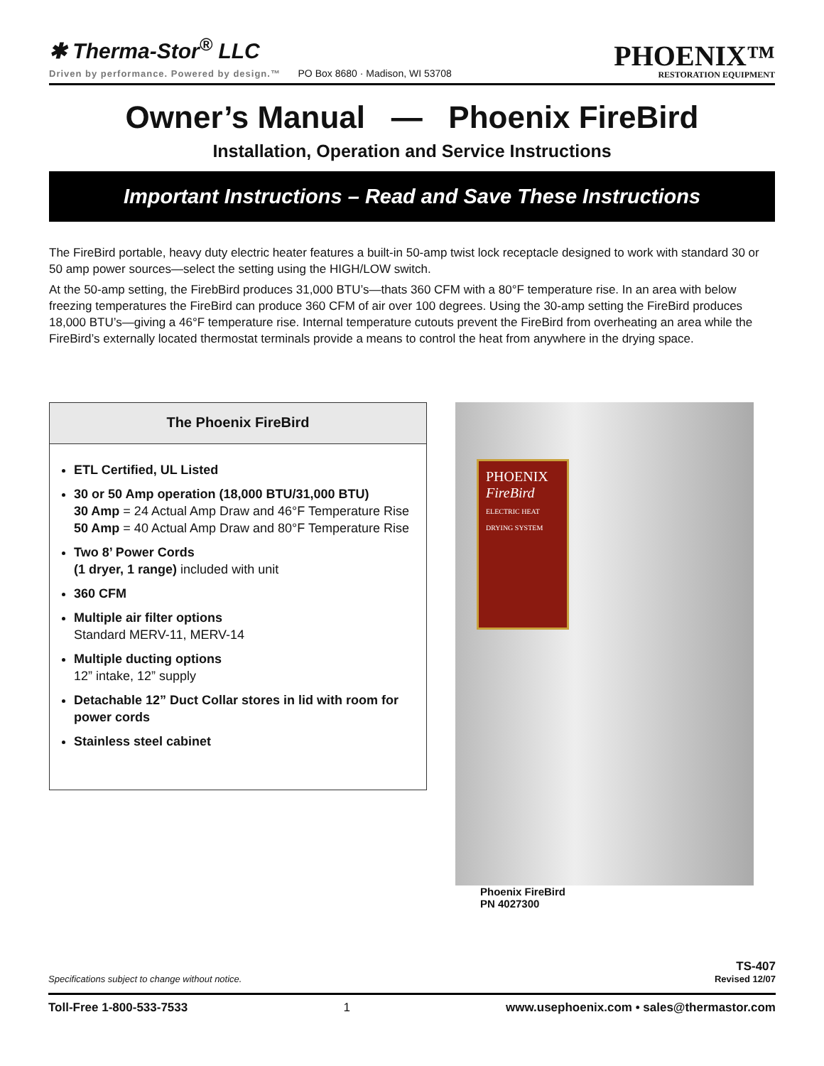✱ Therma-Stor<sup>®</sup> LLC
Driven by performance. Powered by design.™ PO Box 8680 · Madison, WI 53708
PHOENIX™
RESTORATION EQUIPMENT
Owner’s Manual — Phoenix FireBird
Installation, Operation and Service Instructions
Important Instructions – Read and Save These Instructions
The FireBird portable, heavy duty electric heater features a built-in 50-amp twist lock receptacle designed to work with standard 30 or 50 amp power sources—select the setting using the HIGH/LOW switch.
At the 50-amp setting, the FirebBird produces 31,000 BTU’s—thats 360 CFM with a 80°F temperature rise. In an area with below freezing temperatures the FireBird can produce 360 CFM of air over 100 degrees. Using the 30-amp setting the FireBird produces 18,000 BTU’s—giving a 46°F temperature rise. Internal temperature cutouts prevent the FireBird from overheating an area while the FireBird’s externally located thermostat terminals provide a means to control the heat from anywhere in the drying space.
The Phoenix FireBird
ETL Certified, UL Listed
30 or 50 Amp operation (18,000 BTU/31,000 BTU)
30 Amp = 24 Actual Amp Draw and 46°F Temperature Rise
50 Amp = 40 Actual Amp Draw and 80°F Temperature Rise
Two 8’ Power Cords
(1 dryer, 1 range) included with unit
360 CFM
Multiple air filter options
Standard MERV-11, MERV-14
Multiple ducting options
12” intake, 12” supply
Detachable 12” Duct Collar stores in lid with room for power cords
Stainless steel cabinet
PHOENIX
FireBird
ELECTRIC HEAT DRYING SYSTEM
Phoenix FireBird
PN 4027300
Specifications subject to change without notice.
TS-407
Revised 12/07
Toll-Free 1-800-533-7533 1 www.usephoenix.com • sales@thermastor.com